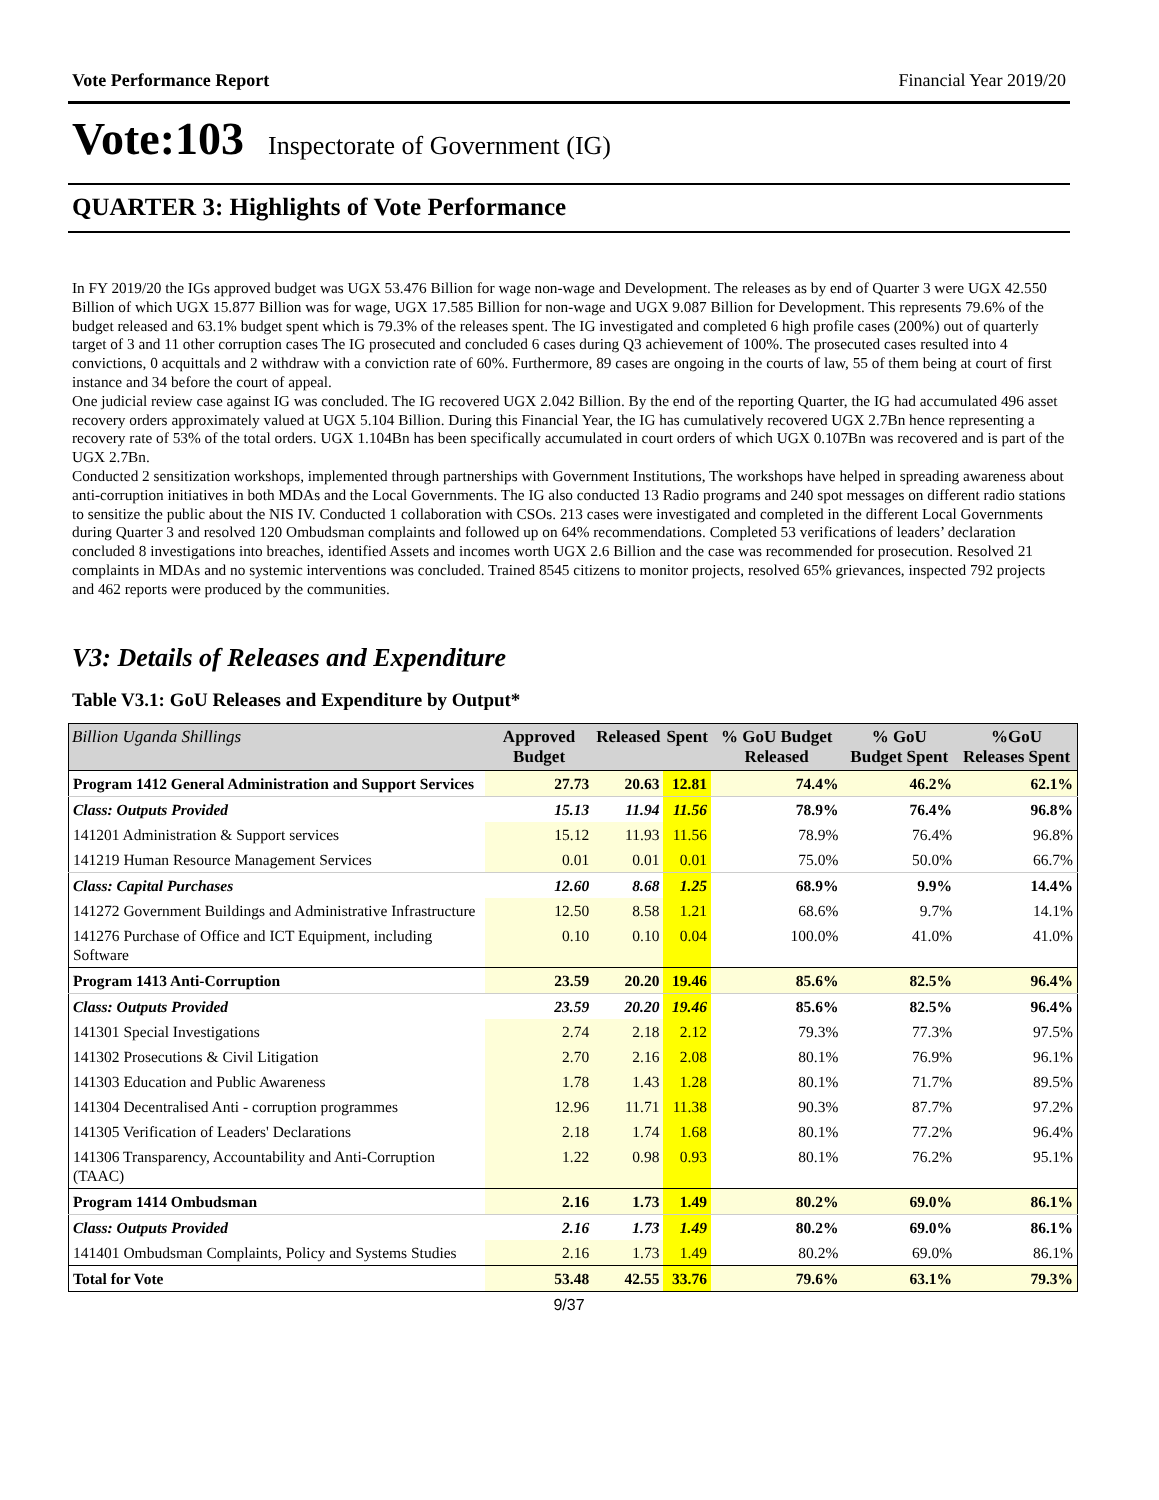Vote Performance Report Financial Year 2019/20
Vote:103 Inspectorate of Government (IG)
QUARTER 3: Highlights of Vote Performance
In FY 2019/20 the IGs approved budget was UGX 53.476 Billion for wage non-wage and Development. The releases as by end of Quarter 3 were UGX 42.550 Billion of which UGX 15.877 Billion was for wage, UGX 17.585 Billion for non-wage and UGX 9.087 Billion for Development. This represents 79.6% of the budget released and 63.1% budget spent which is 79.3% of the releases spent. The IG investigated and completed 6 high profile cases (200%) out of quarterly target of 3 and 11 other corruption cases The IG prosecuted and concluded 6 cases during Q3 achievement of 100%. The prosecuted cases resulted into 4 convictions, 0 acquittals and 2 withdraw with a conviction rate of 60%. Furthermore, 89 cases are ongoing in the courts of law, 55 of them being at court of first instance and 34 before the court of appeal.
One judicial review case against IG was concluded. The IG recovered UGX 2.042 Billion. By the end of the reporting Quarter, the IG had accumulated 496 asset recovery orders approximately valued at UGX 5.104 Billion. During this Financial Year, the IG has cumulatively recovered UGX 2.7Bn hence representing a recovery rate of 53% of the total orders. UGX 1.104Bn has been specifically accumulated in court orders of which UGX 0.107Bn was recovered and is part of the UGX 2.7Bn.
Conducted 2 sensitization workshops, implemented through partnerships with Government Institutions, The workshops have helped in spreading awareness about anti-corruption initiatives in both MDAs and the Local Governments. The IG also conducted 13 Radio programs and 240 spot messages on different radio stations to sensitize the public about the NIS IV. Conducted 1 collaboration with CSOs. 213 cases were investigated and completed in the different Local Governments during Quarter 3 and resolved 120 Ombudsman complaints and followed up on 64% recommendations. Completed 53 verifications of leaders’ declaration concluded 8 investigations into breaches, identified Assets and incomes worth UGX 2.6 Billion and the case was recommended for prosecution. Resolved 21 complaints in MDAs and no systemic interventions was concluded. Trained 8545 citizens to monitor projects, resolved 65% grievances, inspected 792 projects and 462 reports were produced by the communities.
V3: Details of Releases and Expenditure
Table V3.1: GoU Releases and Expenditure by Output*
| Billion Uganda Shillings | Approved Budget | Released | Spent | % GoU Budget Released | % GoU Budget Spent | %GoU Releases Spent |
| --- | --- | --- | --- | --- | --- | --- |
| Program 1412 General Administration and Support Services | 27.73 | 20.63 | 12.81 | 74.4% | 46.2% | 62.1% |
| Class: Outputs Provided | 15.13 | 11.94 | 11.56 | 78.9% | 76.4% | 96.8% |
| 141201 Administration & Support services | 15.12 | 11.93 | 11.56 | 78.9% | 76.4% | 96.8% |
| 141219 Human Resource Management Services | 0.01 | 0.01 | 0.01 | 75.0% | 50.0% | 66.7% |
| Class: Capital Purchases | 12.60 | 8.68 | 1.25 | 68.9% | 9.9% | 14.4% |
| 141272 Government Buildings and Administrative Infrastructure | 12.50 | 8.58 | 1.21 | 68.6% | 9.7% | 14.1% |
| 141276 Purchase of Office and ICT Equipment, including Software | 0.10 | 0.10 | 0.04 | 100.0% | 41.0% | 41.0% |
| Program 1413 Anti-Corruption | 23.59 | 20.20 | 19.46 | 85.6% | 82.5% | 96.4% |
| Class: Outputs Provided | 23.59 | 20.20 | 19.46 | 85.6% | 82.5% | 96.4% |
| 141301 Special Investigations | 2.74 | 2.18 | 2.12 | 79.3% | 77.3% | 97.5% |
| 141302 Prosecutions & Civil Litigation | 2.70 | 2.16 | 2.08 | 80.1% | 76.9% | 96.1% |
| 141303 Education and Public Awareness | 1.78 | 1.43 | 1.28 | 80.1% | 71.7% | 89.5% |
| 141304 Decentralised Anti - corruption programmes | 12.96 | 11.71 | 11.38 | 90.3% | 87.7% | 97.2% |
| 141305 Verification of Leaders' Declarations | 2.18 | 1.74 | 1.68 | 80.1% | 77.2% | 96.4% |
| 141306 Transparency, Accountability and Anti-Corruption (TAAC) | 1.22 | 0.98 | 0.93 | 80.1% | 76.2% | 95.1% |
| Program 1414 Ombudsman | 2.16 | 1.73 | 1.49 | 80.2% | 69.0% | 86.1% |
| Class: Outputs Provided | 2.16 | 1.73 | 1.49 | 80.2% | 69.0% | 86.1% |
| 141401 Ombudsman Complaints, Policy and Systems Studies | 2.16 | 1.73 | 1.49 | 80.2% | 69.0% | 86.1% |
| Total for Vote | 53.48 | 42.55 | 33.76 | 79.6% | 63.1% | 79.3% |
9/37